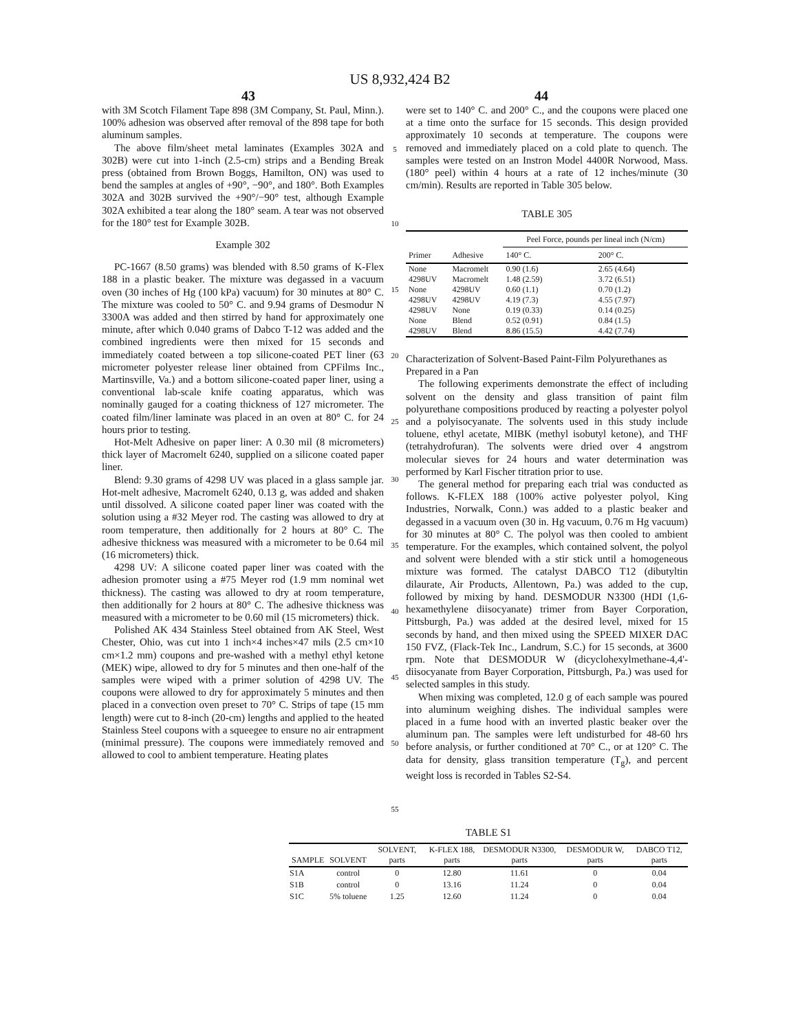US 8,932,424 B2
43 44
with 3M Scotch Filament Tape 898 (3M Company, St. Paul, Minn.). 100% adhesion was observed after removal of the 898 tape for both aluminum samples.
The above film/sheet metal laminates (Examples 302A and 302B) were cut into 1-inch (2.5-cm) strips and a Bending Break press (obtained from Brown Boggs, Hamilton, ON) was used to bend the samples at angles of +90°, −90°, and 180°. Both Examples 302A and 302B survived the +90°/−90° test, although Example 302A exhibited a tear along the 180° seam. A tear was not observed for the 180° test for Example 302B.
Example 302
PC-1667 (8.50 grams) was blended with 8.50 grams of K-Flex 188 in a plastic beaker. The mixture was degassed in a vacuum oven (30 inches of Hg (100 kPa) vacuum) for 30 minutes at 80° C. The mixture was cooled to 50° C. and 9.94 grams of Desmodur N 3300A was added and then stirred by hand for approximately one minute, after which 0.040 grams of Dabco T-12 was added and the combined ingredients were then mixed for 15 seconds and immediately coated between a top silicone-coated PET liner (63 micrometer polyester release liner obtained from CPFilms Inc., Martinsville, Va.) and a bottom silicone-coated paper liner, using a conventional lab-scale knife coating apparatus, which was nominally gauged for a coating thickness of 127 micrometer. The coated film/liner laminate was placed in an oven at 80° C. for 24 hours prior to testing.
Hot-Melt Adhesive on paper liner: A 0.30 mil (8 micrometers) thick layer of Macromelt 6240, supplied on a silicone coated paper liner.
Blend: 9.30 grams of 4298 UV was placed in a glass sample jar. Hot-melt adhesive, Macromelt 6240, 0.13 g, was added and shaken until dissolved. A silicone coated paper liner was coated with the solution using a #32 Meyer rod. The casting was allowed to dry at room temperature, then additionally for 2 hours at 80° C. The adhesive thickness was measured with a micrometer to be 0.64 mil (16 micrometers) thick.
4298 UV: A silicone coated paper liner was coated with the adhesion promoter using a #75 Meyer rod (1.9 mm nominal wet thickness). The casting was allowed to dry at room temperature, then additionally for 2 hours at 80° C. The adhesive thickness was measured with a micrometer to be 0.60 mil (15 micrometers) thick.
Polished AK 434 Stainless Steel obtained from AK Steel, West Chester, Ohio, was cut into 1 inch×4 inches×47 mils (2.5 cm×10 cm×1.2 mm) coupons and pre-washed with a methyl ethyl ketone (MEK) wipe, allowed to dry for 5 minutes and then one-half of the samples were wiped with a primer solution of 4298 UV. The coupons were allowed to dry for approximately 5 minutes and then placed in a convection oven preset to 70° C. Strips of tape (15 mm length) were cut to 8-inch (20-cm) lengths and applied to the heated Stainless Steel coupons with a squeegee to ensure no air entrapment (minimal pressure). The coupons were immediately removed and allowed to cool to ambient temperature. Heating plates
5
10
15
20
25
30
35
40
45
50
55
were set to 140° C. and 200° C., and the coupons were placed one at a time onto the surface for 15 seconds. This design provided approximately 10 seconds at temperature. The coupons were removed and immediately placed on a cold plate to quench. The samples were tested on an Instron Model 4400R Norwood, Mass. (180° peel) within 4 hours at a rate of 12 inches/minute (30 cm/min). Results are reported in Table 305 below.
TABLE 305
| | | Peel Force, pounds per lineal inch (N/cm) | |
| --- | --- | --- | --- |
| Primer | Adhesive | 140° C. | 200° C. |
| None | Macromelt | 0.90 (1.6) | 2.65 (4.64) |
| 4298UV | Macromelt | 1.48 (2.59) | 3.72 (6.51) |
| None | 4298UV | 0.60 (1.1) | 0.70 (1.2) |
| 4298UV | 4298UV | 4.19 (7.3) | 4.55 (7.97) |
| 4298UV | None | 0.19 (0.33) | 0.14 (0.25) |
| None | Blend | 0.52 (0.91) | 0.84 (1.5) |
| 4298UV | Blend | 8.86 (15.5) | 4.42 (7.74) |
Characterization of Solvent-Based Paint-Film Polyurethanes as Prepared in a Pan
The following experiments demonstrate the effect of including solvent on the density and glass transition of paint film polyurethane compositions produced by reacting a polyester polyol and a polyisocyanate. The solvents used in this study include toluene, ethyl acetate, MIBK (methyl isobutyl ketone), and THF (tetrahydrofuran). The solvents were dried over 4 angstrom molecular sieves for 24 hours and water determination was performed by Karl Fischer titration prior to use.
The general method for preparing each trial was conducted as follows. K-FLEX 188 (100% active polyester polyol, King Industries, Norwalk, Conn.) was added to a plastic beaker and degassed in a vacuum oven (30 in. Hg vacuum, 0.76 m Hg vacuum) for 30 minutes at 80° C. The polyol was then cooled to ambient temperature. For the examples, which contained solvent, the polyol and solvent were blended with a stir stick until a homogeneous mixture was formed. The catalyst DABCO T12 (dibutyltin dilaurate, Air Products, Allentown, Pa.) was added to the cup, followed by mixing by hand. DESMODUR N3300 (HDI (1,6-hexamethylene diisocyanate) trimer from Bayer Corporation, Pittsburgh, Pa.) was added at the desired level, mixed for 15 seconds by hand, and then mixed using the SPEED MIXER DAC 150 FVZ, (Flack-Tek Inc., Landrum, S.C.) for 15 seconds, at 3600 rpm. Note that DESMODUR W (dicyclohexylmethane-4,4'-diisocyanate from Bayer Corporation, Pittsburgh, Pa.) was used for selected samples in this study.
When mixing was completed, 12.0 g of each sample was poured into aluminum weighing dishes. The individual samples were placed in a fume hood with an inverted plastic beaker over the aluminum pan. The samples were left undisturbed for 48-60 hrs before analysis, or further conditioned at 70° C., or at 120° C. The data for density, glass transition temperature (T<sub>g</sub>), and percent weight loss is recorded in Tables S2-S4.
TABLE S1
| SAMPLE | SOLVENT | SOLVENT, parts | K-FLEX 188, parts | DESMODUR N3300, parts | DESMODUR W, parts | DABCO T12, parts |
| --- | --- | --- | --- | --- | --- | --- |
| S1A | control | 0 | 12.80 | 11.61 | 0 | 0.04 |
| S1B | control | 0 | 13.16 | 11.24 | 0 | 0.04 |
| S1C | 5% toluene | 1.25 | 12.60 | 11.24 | 0 | 0.04 |